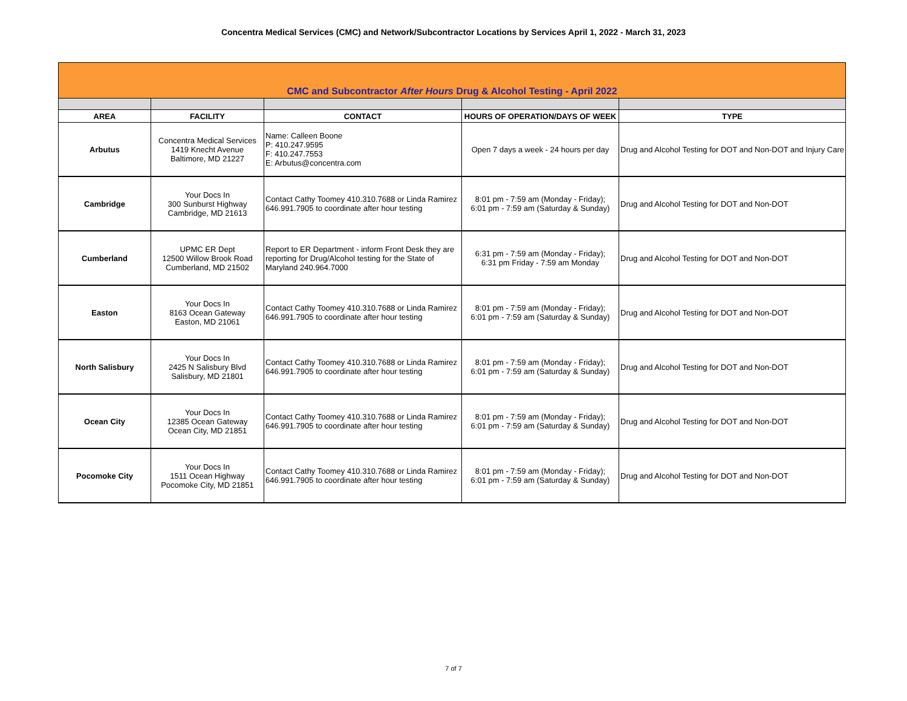Concentra Medical Services (CMC) and Network/Subcontractor Locations by Services April 1, 2022 - March 31, 2023
| CMC and Subcontractor After Hours Drug & Alcohol Testing - April 2022 | | | | |
| AREA | FACILITY | CONTACT | HOURS OF OPERATION/DAYS OF WEEK | TYPE |
| Arbutus | Concentra Medical Services 1419 Knecht Avenue Baltimore, MD 21227 | Name: Calleen Boone P: 410.247.9595 F: 410.247.7553 E: Arbutus@concentra.com | Open 7 days a week - 24 hours per day | Drug and Alcohol Testing for DOT and Non-DOT and Injury Care |
| Cambridge | Your Docs In 300 Sunburst Highway Cambridge, MD 21613 | Contact Cathy Toomey 410.310.7688 or Linda Ramirez 646.991.7905 to coordinate after hour testing | 8:01 pm - 7:59 am (Monday - Friday); 6:01 pm - 7:59 am (Saturday & Sunday) | Drug and Alcohol Testing for DOT and Non-DOT |
| Cumberland | UPMC ER Dept 12500 Willow Brook Road Cumberland, MD 21502 | Report to ER Department - inform Front Desk they are reporting for Drug/Alcohol testing for the State of Maryland 240.964.7000 | 6:31 pm - 7:59 am (Monday - Friday); 6:31 pm Friday - 7:59 am Monday | Drug and Alcohol Testing for DOT and Non-DOT |
| Easton | Your Docs In 8163 Ocean Gateway Easton, MD 21061 | Contact Cathy Toomey 410.310.7688 or Linda Ramirez 646.991.7905 to coordinate after hour testing | 8:01 pm - 7:59 am (Monday - Friday); 6:01 pm - 7:59 am (Saturday & Sunday) | Drug and Alcohol Testing for DOT and Non-DOT |
| North Salisbury | Your Docs In 2425 N Salisbury Blvd Salisbury, MD 21801 | Contact Cathy Toomey 410.310.7688 or Linda Ramirez 646.991.7905 to coordinate after hour testing | 8:01 pm - 7:59 am (Monday - Friday); 6:01 pm - 7:59 am (Saturday & Sunday) | Drug and Alcohol Testing for DOT and Non-DOT |
| Ocean City | Your Docs In 12385 Ocean Gateway Ocean City, MD 21851 | Contact Cathy Toomey 410.310.7688 or Linda Ramirez 646.991.7905 to coordinate after hour testing | 8:01 pm - 7:59 am (Monday - Friday); 6:01 pm - 7:59 am (Saturday & Sunday) | Drug and Alcohol Testing for DOT and Non-DOT |
| Pocomoke City | Your Docs In 1511 Ocean Highway Pocomoke City, MD 21851 | Contact Cathy Toomey 410.310.7688 or Linda Ramirez 646.991.7905 to coordinate after hour testing | 8:01 pm - 7:59 am (Monday - Friday); 6:01 pm - 7:59 am (Saturday & Sunday) | Drug and Alcohol Testing for DOT and Non-DOT |
7 of 7